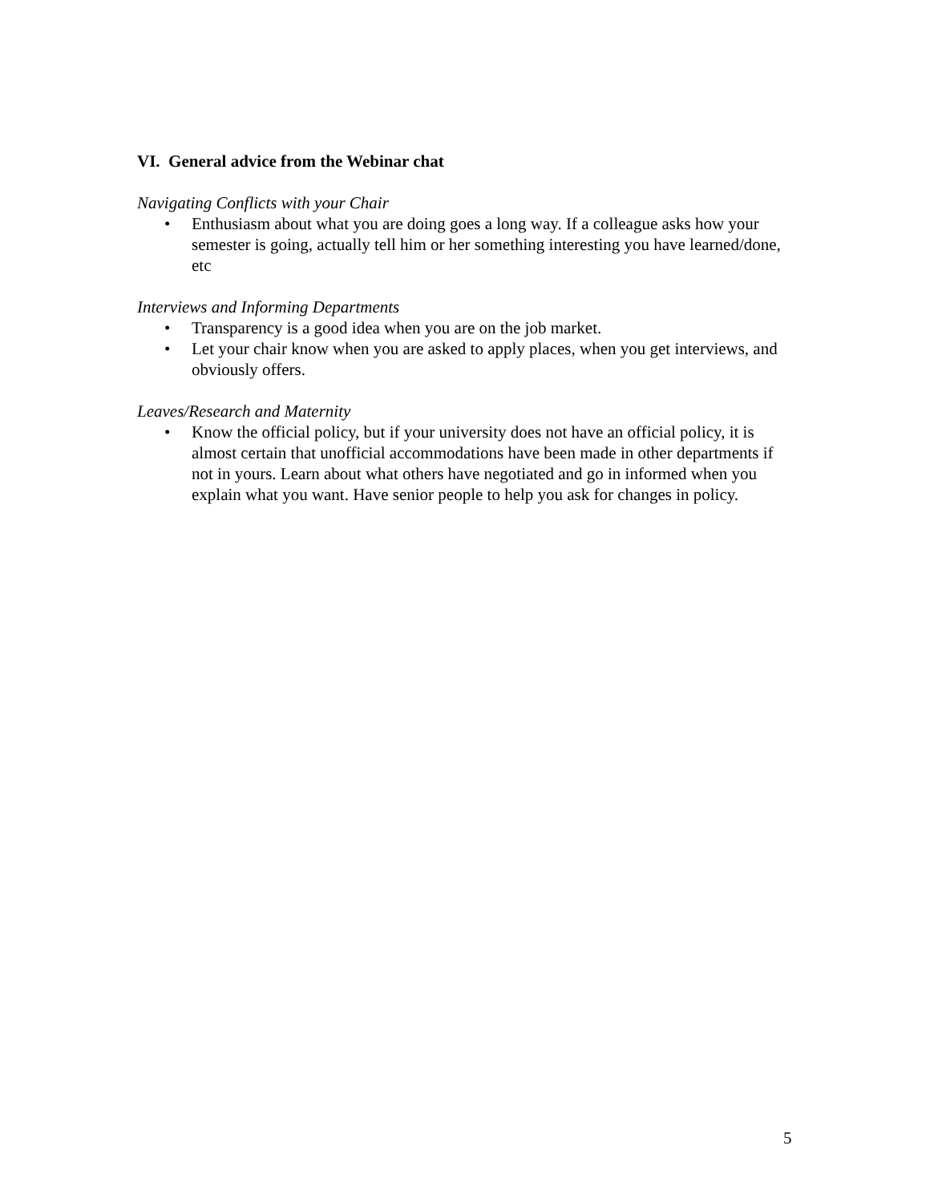VI. General advice from the Webinar chat
Navigating Conflicts with your Chair
• Enthusiasm about what you are doing goes a long way. If a colleague asks how your semester is going, actually tell him or her something interesting you have learned/done, etc
Interviews and Informing Departments
• Transparency is a good idea when you are on the job market.
• Let your chair know when you are asked to apply places, when you get interviews, and obviously offers.
Leaves/Research and Maternity
• Know the official policy, but if your university does not have an official policy, it is almost certain that unofficial accommodations have been made in other departments if not in yours. Learn about what others have negotiated and go in informed when you explain what you want. Have senior people to help you ask for changes in policy.
5